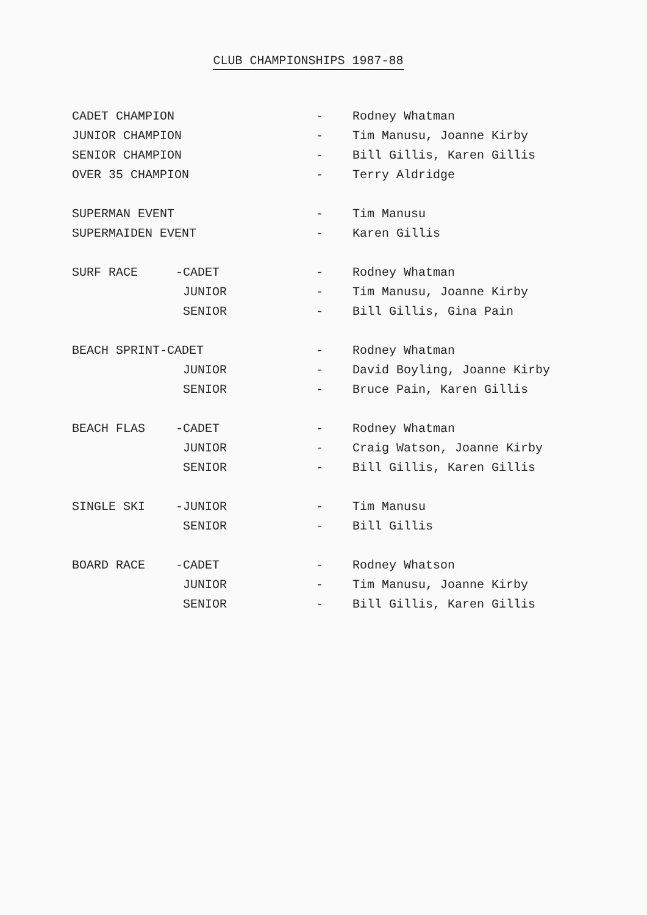CLUB CHAMPIONSHIPS 1987-88
| CADET CHAMPION | | - | Rodney Whatman |
| JUNIOR CHAMPION | | - | Tim Manusu, Joanne Kirby |
| SENIOR CHAMPION | | - | Bill Gillis, Karen Gillis |
| OVER 35 CHAMPION | | - | Terry Aldridge |
| SUPERMAN EVENT | | - | Tim Manusu |
| SUPERMAIDEN EVENT | | - | Karen Gillis |
| SURF RACE | -CADET | - | Rodney Whatman |
| | JUNIOR | - | Tim Manusu, Joanne Kirby |
| | SENIOR | - | Bill Gillis, Gina Pain |
| BEACH SPRINT-CADET | | - | Rodney Whatman |
| | JUNIOR | - | David Boyling, Joanne Kirby |
| | SENIOR | - | Bruce Pain, Karen Gillis |
| BEACH FLAS | -CADET | - | Rodney Whatman |
| | JUNIOR | - | Craig Watson, Joanne Kirby |
| | SENIOR | - | Bill Gillis, Karen Gillis |
| SINGLE SKI | -JUNIOR | - | Tim Manusu |
| | SENIOR | - | Bill Gillis |
| BOARD RACE | -CADET | - | Rodney Whatson |
| | JUNIOR | - | Tim Manusu, Joanne Kirby |
| | SENIOR | - | Bill Gillis, Karen Gillis |